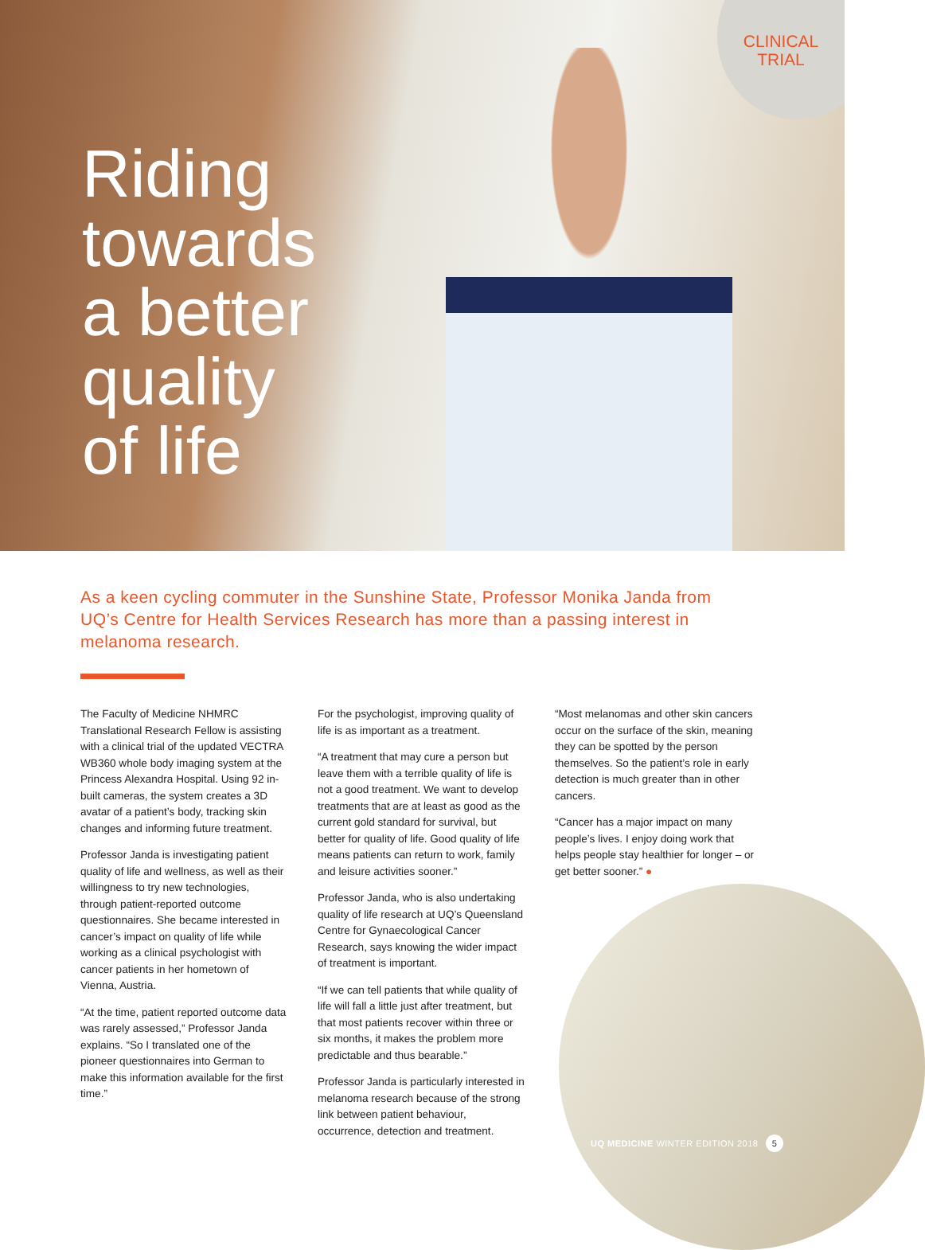CLINICAL
TRIAL
Riding
towards
a better
quality
of life
As a keen cycling commuter in the Sunshine State, Professor Monika Janda from UQ’s Centre for Health Services Research has more than a passing interest in melanoma research.
The Faculty of Medicine NHMRC Translational Research Fellow is assisting with a clinical trial of the updated VECTRA WB360 whole body imaging system at the Princess Alexandra Hospital. Using 92 in-built cameras, the system creates a 3D avatar of a patient’s body, tracking skin changes and informing future treatment.
Professor Janda is investigating patient quality of life and wellness, as well as their willingness to try new technologies, through patient-reported outcome questionnaires. She became interested in cancer’s impact on quality of life while working as a clinical psychologist with cancer patients in her hometown of Vienna, Austria.
“At the time, patient reported outcome data was rarely assessed,” Professor Janda explains. “So I translated one of the pioneer questionnaires into German to make this information available for the first time.”
For the psychologist, improving quality of life is as important as a treatment.
“A treatment that may cure a person but leave them with a terrible quality of life is not a good treatment. We want to develop treatments that are at least as good as the current gold standard for survival, but better for quality of life. Good quality of life means patients can return to work, family and leisure activities sooner.”
Professor Janda, who is also undertaking quality of life research at UQ’s Queensland Centre for Gynaecological Cancer Research, says knowing the wider impact of treatment is important.
“If we can tell patients that while quality of life will fall a little just after treatment, but that most patients recover within three or six months, it makes the problem more predictable and thus bearable.”
Professor Janda is particularly interested in melanoma research because of the strong link between patient behaviour, occurrence, detection and treatment.
“Most melanomas and other skin cancers occur on the surface of the skin, meaning they can be spotted by the person themselves. So the patient’s role in early detection is much greater than in other cancers.
“Cancer has a major impact on many people’s lives. I enjoy doing work that helps people stay healthier for longer – or get better sooner.” ●
UQ MEDICINE WINTER EDITION 2018 5